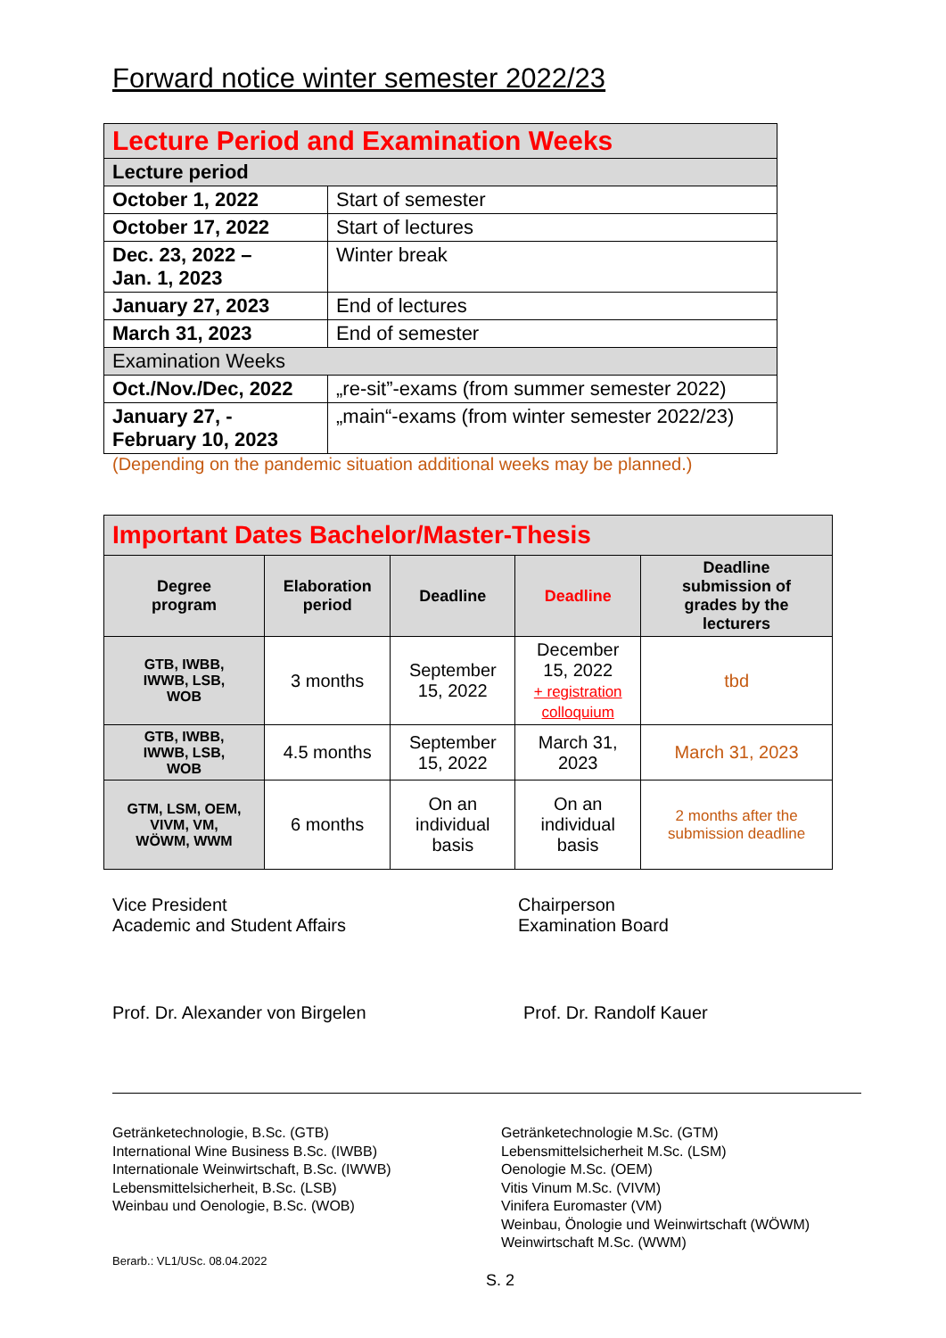Forward notice winter semester 2022/23
| Lecture Period and Examination Weeks | |
| Lecture period | |
| October 1, 2022 | Start of semester |
| October 17, 2022 | Start of lectures |
| Dec. 23, 2022 – Jan. 1, 2023 | Winter break |
| January 27, 2023 | End of lectures |
| March 31, 2023 | End of semester |
| Examination Weeks | |
| Oct./Nov./Dec, 2022 | „re-sit”-exams (from summer semester 2022) |
| January 27, - February 10, 2023 | „main“-exams (from winter semester 2022/23) |
(Depending on the pandemic situation additional weeks may be planned.)
| Important Dates Bachelor/Master-Thesis | | | | |
| Degree program | Elaboration period | Deadline | Deadline | Deadline submission of grades by the lecturers |
| GTB, IWBB, IWWB, LSB, WOB | 3 months | September 15, 2022 | December 15, 2022 + registration colloquium | tbd |
| GTB, IWBB, IWWB, LSB, WOB | 4.5 months | September 15, 2022 | March 31, 2023 | March 31, 2023 |
| GTM, LSM, OEM, VIVM, VM, WÖWM, WWM | 6 months | On an individual basis | On an individual basis | 2 months after the submission deadline |
Vice President
Academic and Student Affairs
Chairperson
Examination Board
Prof. Dr. Alexander von Birgelen Prof. Dr. Randolf Kauer
Getränketechnologie, B.Sc. (GTB)
International Wine Business B.Sc. (IWBB)
Internationale Weinwirtschaft, B.Sc. (IWWB)
Lebensmittelsicherheit, B.Sc. (LSB)
Weinbau und Oenologie, B.Sc. (WOB)
Getränketechnologie M.Sc. (GTM)
Lebensmittelsicherheit M.Sc. (LSM)
Oenologie M.Sc. (OEM)
Vitis Vinum M.Sc. (VIVM)
Vinifera Euromaster (VM)
Weinbau, Önologie und Weinwirtschaft (WÖWM)
Weinwirtschaft M.Sc. (WWM)
Berarb.: VL1/USc. 08.04.2022
S. 2